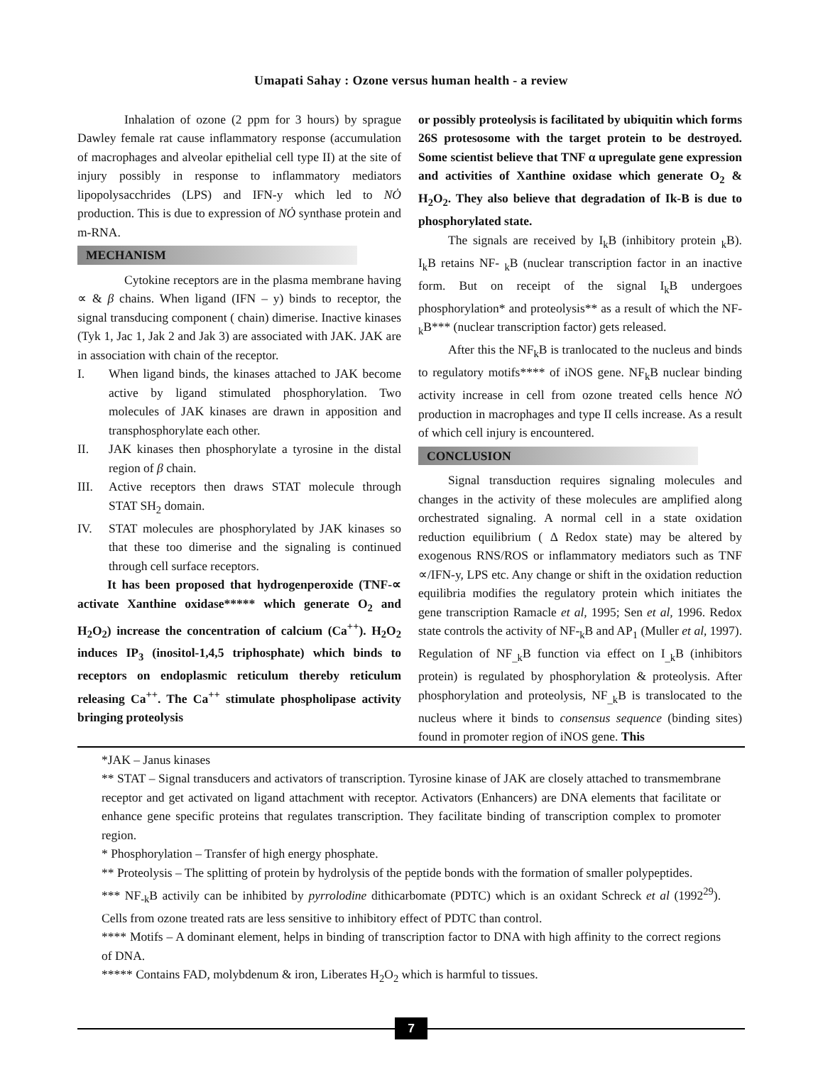Umapati Sahay : Ozone versus human health - a review
Inhalation of ozone (2 ppm for 3 hours) by sprague Dawley female rat cause inflammatory response (accumulation of macrophages and alveolar epithelial cell type II) at the site of injury possibly in response to inflammatory mediators lipopolysacchrides (LPS) and IFN-y which led to NȮ production. This is due to expression of NȮ synthase protein and m-RNA.
MECHANISM
Cytokine receptors are in the plasma membrane having ∝ & β chains. When ligand (IFN – y) binds to receptor, the signal transducing component ( chain) dimerise. Inactive kinases (Tyk 1, Jac 1, Jak 2 and Jak 3) are associated with JAK. JAK are in association with chain of the receptor.
I. When ligand binds, the kinases attached to JAK become active by ligand stimulated phosphorylation. Two molecules of JAK kinases are drawn in apposition and transphosphorylate each other.
II. JAK kinases then phosphorylate a tyrosine in the distal region of β chain.
III. Active receptors then draws STAT molecule through STAT SH<sub>2</sub> domain.
IV. STAT molecules are phosphorylated by JAK kinases so that these too dimerise and the signaling is continued through cell surface receptors.
It has been proposed that hydrogenperoxide (TNF-∝ activate Xanthine oxidase***** which generate O<sub>2</sub> and H<sub>2</sub>O<sub>2</sub>) increase the concentration of calcium (Ca<sup>++</sup>). H<sub>2</sub>O<sub>2</sub> induces IP<sub>3</sub> (inositol-1,4,5 triphosphate) which binds to receptors on endoplasmic reticulum thereby reticulum releasing Ca<sup>++</sup>. The Ca<sup>++</sup> stimulate phospholipase activity bringing proteolysis
or possibly proteolysis is facilitated by ubiquitin which forms 26S protesosome with the target protein to be destroyed. Some scientist believe that TNF α upregulate gene expression and activities of Xanthine oxidase which generate O<sub>2</sub> & H<sub>2</sub>O<sub>2</sub>. They also believe that degradation of Ik-B is due to phosphorylated state.
The signals are received by I<sub>k</sub>B (inhibitory protein <sub>k</sub>B). I<sub>k</sub>B retains NF- <sub>k</sub>B (nuclear transcription factor in an inactive form. But on receipt of the signal I<sub>k</sub>B undergoes phosphorylation* and proteolysis** as a result of which the NF-<sub>k</sub>B*** (nuclear transcription factor) gets released.
After this the NF<sub>k</sub>B is tranlocated to the nucleus and binds to regulatory motifs**** of iNOS gene. NF<sub>k</sub>B nuclear binding activity increase in cell from ozone treated cells hence NȮ production in macrophages and type II cells increase. As a result of which cell injury is encountered.
CONCLUSION
Signal transduction requires signaling molecules and changes in the activity of these molecules are amplified along orchestrated signaling. A normal cell in a state oxidation reduction equilibrium ( Δ Redox state) may be altered by exogenous RNS/ROS or inflammatory mediators such as TNF ∝/IFN-y, LPS etc. Any change or shift in the oxidation reduction equilibria modifies the regulatory protein which initiates the gene transcription Ramacle et al, 1995; Sen et al, 1996. Redox state controls the activity of NF-<sub>k</sub>B and AP<sub>1</sub> (Muller et al, 1997). Regulation of NF<sub>_k</sub>B function via effect on I<sub>_k</sub>B (inhibitors protein) is regulated by phosphorylation & proteolysis. After phosphorylation and proteolysis, NF<sub>_k</sub>B is translocated to the nucleus where it binds to consensus sequence (binding sites) found in promoter region of iNOS gene. This
*JAK – Janus kinases
** STAT – Signal transducers and activators of transcription. Tyrosine kinase of JAK are closely attached to transmembrane receptor and get activated on ligand attachment with receptor. Activators (Enhancers) are DNA elements that facilitate or enhance gene specific proteins that regulates transcription. They facilitate binding of transcription complex to promoter region.
* Phosphorylation – Transfer of high energy phosphate.
** Proteolysis – The splitting of protein by hydrolysis of the peptide bonds with the formation of smaller polypeptides.
*** NF<sub>-k</sub>B activily can be inhibited by pyrrolodine dithicarbomate (PDTC) which is an oxidant Schreck et al (1992<sup>29</sup>). Cells from ozone treated rats are less sensitive to inhibitory effect of PDTC than control.
**** Motifs – A dominant element, helps in binding of transcription factor to DNA with high affinity to the correct regions of DNA.
***** Contains FAD, molybdenum & iron, Liberates H<sub>2</sub>O<sub>2</sub> which is harmful to tissues.
7